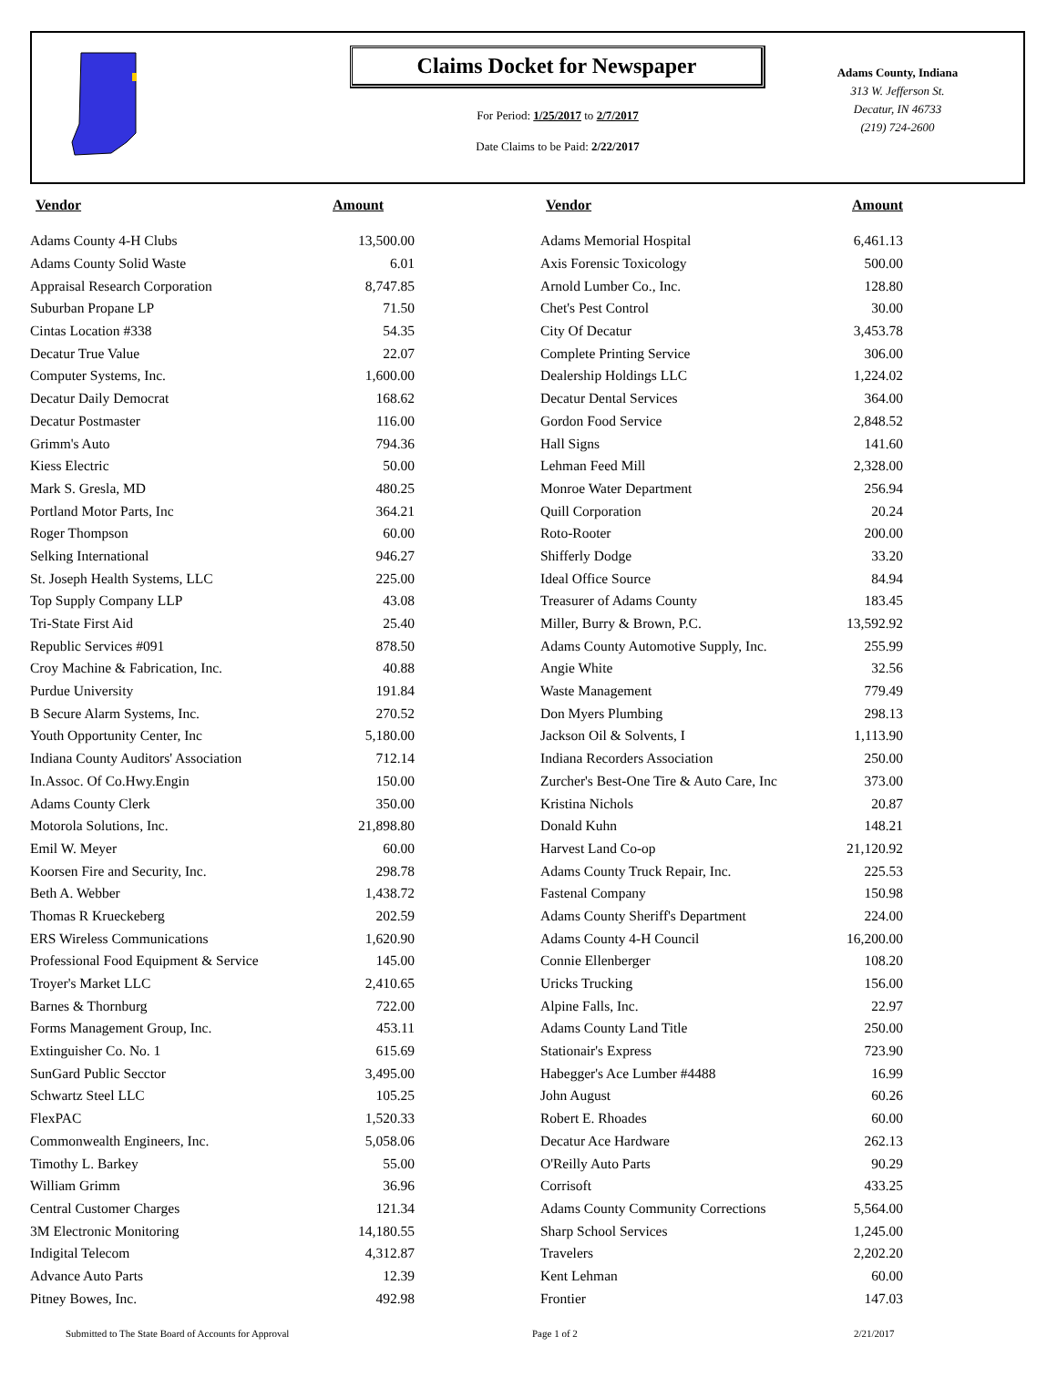Claims Docket for Newspaper
For Period: 1/25/2017 to 2/7/2017
Date Claims to be Paid: 2/22/2017
Adams County, Indiana
313 W. Jefferson St.
Decatur, IN 46733
(219) 724-2600
| Vendor | Amount | | Vendor | Amount |
| --- | --- | --- | --- | --- |
| Adams County 4-H Clubs | 13,500.00 | | Adams Memorial Hospital | 6,461.13 |
| Adams County Solid Waste | 6.01 | | Axis Forensic Toxicology | 500.00 |
| Appraisal Research Corporation | 8,747.85 | | Arnold Lumber Co., Inc. | 128.80 |
| Suburban Propane LP | 71.50 | | Chet's Pest Control | 30.00 |
| Cintas Location #338 | 54.35 | | City Of Decatur | 3,453.78 |
| Decatur True Value | 22.07 | | Complete Printing Service | 306.00 |
| Computer Systems, Inc. | 1,600.00 | | Dealership Holdings LLC | 1,224.02 |
| Decatur Daily Democrat | 168.62 | | Decatur Dental Services | 364.00 |
| Decatur Postmaster | 116.00 | | Gordon Food Service | 2,848.52 |
| Grimm's Auto | 794.36 | | Hall Signs | 141.60 |
| Kiess Electric | 50.00 | | Lehman Feed Mill | 2,328.00 |
| Mark S. Gresla, MD | 480.25 | | Monroe Water Department | 256.94 |
| Portland Motor Parts, Inc | 364.21 | | Quill Corporation | 20.24 |
| Roger Thompson | 60.00 | | Roto-Rooter | 200.00 |
| Selking International | 946.27 | | Shifferly Dodge | 33.20 |
| St. Joseph Health Systems, LLC | 225.00 | | Ideal Office Source | 84.94 |
| Top Supply Company LLP | 43.08 | | Treasurer of Adams County | 183.45 |
| Tri-State First Aid | 25.40 | | Miller, Burry & Brown, P.C. | 13,592.92 |
| Republic Services #091 | 878.50 | | Adams County Automotive Supply, Inc. | 255.99 |
| Croy Machine & Fabrication, Inc. | 40.88 | | Angie White | 32.56 |
| Purdue University | 191.84 | | Waste Management | 779.49 |
| B Secure Alarm Systems, Inc. | 270.52 | | Don Myers Plumbing | 298.13 |
| Youth Opportunity Center, Inc | 5,180.00 | | Jackson Oil & Solvents, I | 1,113.90 |
| Indiana County Auditors' Association | 712.14 | | Indiana Recorders Association | 250.00 |
| In.Assoc. Of Co.Hwy.Engin | 150.00 | | Zurcher's Best-One Tire & Auto Care, Inc | 373.00 |
| Adams County Clerk | 350.00 | | Kristina Nichols | 20.87 |
| Motorola Solutions, Inc. | 21,898.80 | | Donald Kuhn | 148.21 |
| Emil W. Meyer | 60.00 | | Harvest Land Co-op | 21,120.92 |
| Koorsen Fire and Security, Inc. | 298.78 | | Adams County Truck Repair, Inc. | 225.53 |
| Beth A. Webber | 1,438.72 | | Fastenal Company | 150.98 |
| Thomas R Krueckeberg | 202.59 | | Adams County Sheriff's Department | 224.00 |
| ERS Wireless Communications | 1,620.90 | | Adams County 4-H Council | 16,200.00 |
| Professional Food Equipment & Service | 145.00 | | Connie Ellenberger | 108.20 |
| Troyer's Market LLC | 2,410.65 | | Uricks Trucking | 156.00 |
| Barnes & Thornburg | 722.00 | | Alpine Falls, Inc. | 22.97 |
| Forms Management Group, Inc. | 453.11 | | Adams County Land Title | 250.00 |
| Extinguisher Co. No. 1 | 615.69 | | Stationair's Express | 723.90 |
| SunGard Public Secctor | 3,495.00 | | Habegger's Ace Lumber #4488 | 16.99 |
| Schwartz Steel LLC | 105.25 | | John August | 60.26 |
| FlexPAC | 1,520.33 | | Robert E. Rhoades | 60.00 |
| Commonwealth Engineers, Inc. | 5,058.06 | | Decatur Ace Hardware | 262.13 |
| Timothy L. Barkey | 55.00 | | O'Reilly Auto Parts | 90.29 |
| William Grimm | 36.96 | | Corrisoft | 433.25 |
| Central Customer Charges | 121.34 | | Adams County Community Corrections | 5,564.00 |
| 3M Electronic Monitoring | 14,180.55 | | Sharp School Services | 1,245.00 |
| Indigital Telecom | 4,312.87 | | Travelers | 2,202.20 |
| Advance Auto Parts | 12.39 | | Kent Lehman | 60.00 |
| Pitney Bowes, Inc. | 492.98 | | Frontier | 147.03 |
Submitted to The State Board of Accounts for Approval Page 1 of 2 2/21/2017